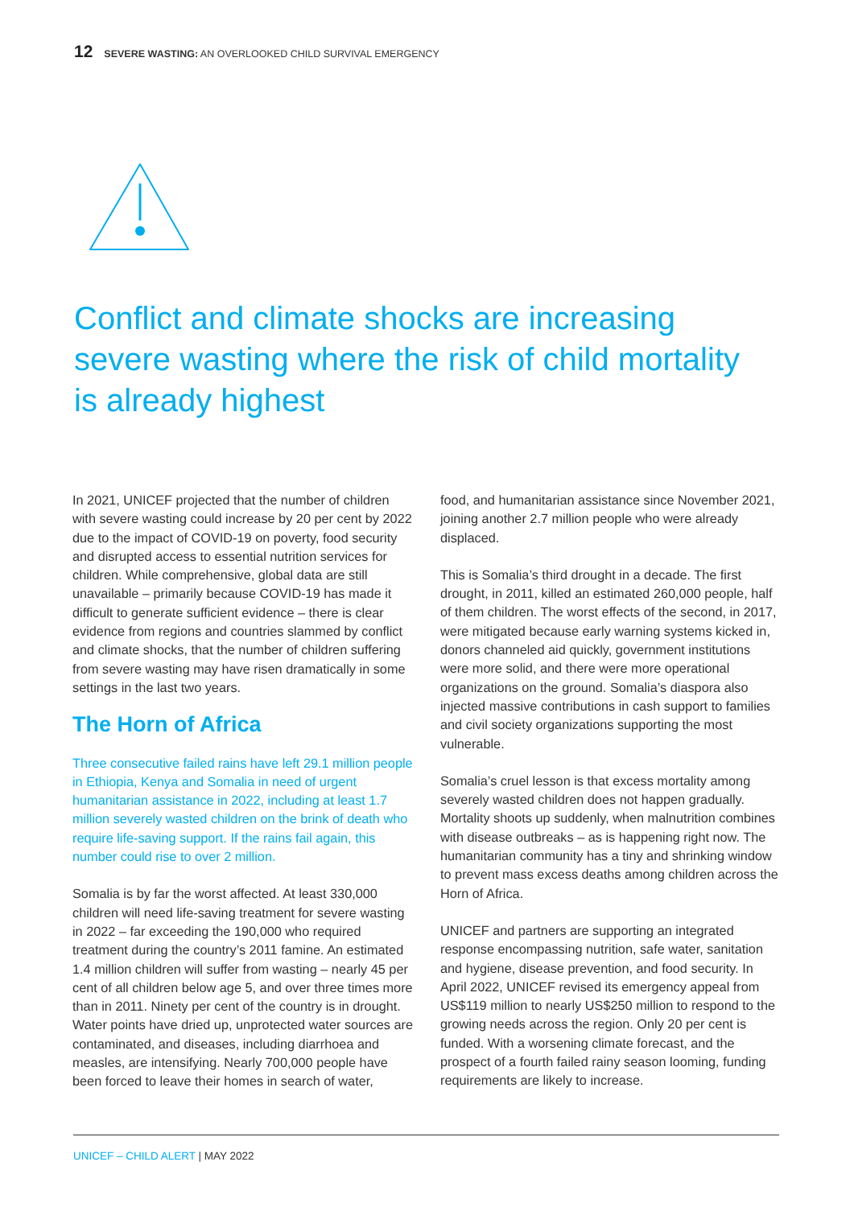12 SEVERE WASTING: AN OVERLOOKED CHILD SURVIVAL EMERGENCY
Conflict and climate shocks are increasing severe wasting where the risk of child mortality is already highest
In 2021, UNICEF projected that the number of children with severe wasting could increase by 20 per cent by 2022 due to the impact of COVID-19 on poverty, food security and disrupted access to essential nutrition services for children. While comprehensive, global data are still unavailable – primarily because COVID-19 has made it difficult to generate sufficient evidence – there is clear evidence from regions and countries slammed by conflict and climate shocks, that the number of children suffering from severe wasting may have risen dramatically in some settings in the last two years.
The Horn of Africa
Three consecutive failed rains have left 29.1 million people in Ethiopia, Kenya and Somalia in need of urgent humanitarian assistance in 2022, including at least 1.7 million severely wasted children on the brink of death who require life-saving support. If the rains fail again, this number could rise to over 2 million.
Somalia is by far the worst affected. At least 330,000 children will need life-saving treatment for severe wasting in 2022 – far exceeding the 190,000 who required treatment during the country’s 2011 famine. An estimated 1.4 million children will suffer from wasting – nearly 45 per cent of all children below age 5, and over three times more than in 2011. Ninety per cent of the country is in drought. Water points have dried up, unprotected water sources are contaminated, and diseases, including diarrhoea and measles, are intensifying. Nearly 700,000 people have been forced to leave their homes in search of water,
food, and humanitarian assistance since November 2021, joining another 2.7 million people who were already displaced.
This is Somalia’s third drought in a decade. The first drought, in 2011, killed an estimated 260,000 people, half of them children. The worst effects of the second, in 2017, were mitigated because early warning systems kicked in, donors channeled aid quickly, government institutions were more solid, and there were more operational organizations on the ground. Somalia’s diaspora also injected massive contributions in cash support to families and civil society organizations supporting the most vulnerable.
Somalia’s cruel lesson is that excess mortality among severely wasted children does not happen gradually. Mortality shoots up suddenly, when malnutrition combines with disease outbreaks – as is happening right now. The humanitarian community has a tiny and shrinking window to prevent mass excess deaths among children across the Horn of Africa.
UNICEF and partners are supporting an integrated response encompassing nutrition, safe water, sanitation and hygiene, disease prevention, and food security. In April 2022, UNICEF revised its emergency appeal from US$119 million to nearly US$250 million to respond to the growing needs across the region. Only 20 per cent is funded. With a worsening climate forecast, and the prospect of a fourth failed rainy season looming, funding requirements are likely to increase.
UNICEF – CHILD ALERT | MAY 2022